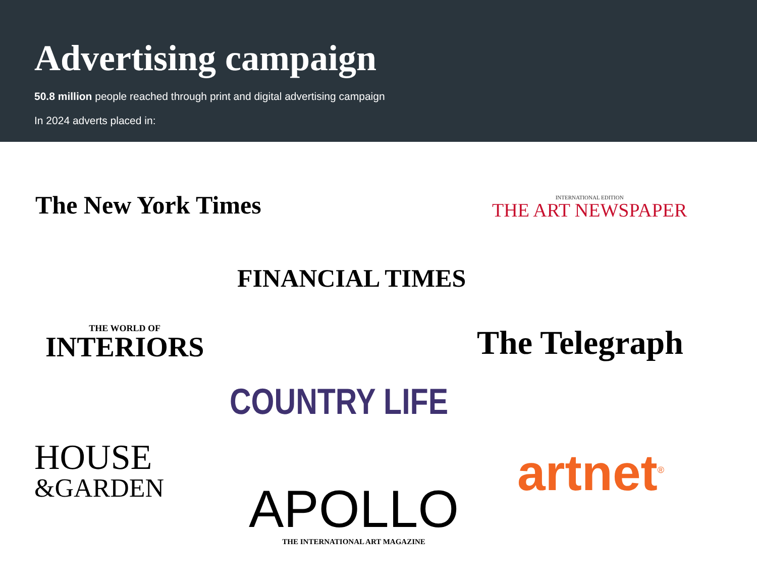Advertising campaign
50.8 million people reached through print and digital advertising campaign
In 2024 adverts placed in:
The New York Times
INTERNATIONAL EDITION
THE ART NEWSPAPER
FINANCIAL TIMES
THE WORLD OF
INTERIORS
The Telegraph
COUNTRY LIFE
HOUSE
&GARDEN
artnet<sup>®</sup>
APOLLO
THE INTERNATIONAL ART MAGAZINE